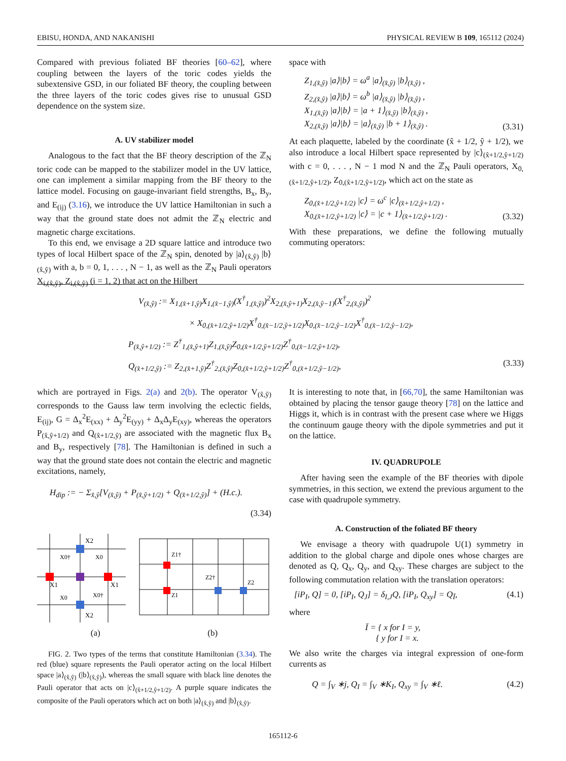EBISU, HONDA, AND NAKANISHI PHYSICAL REVIEW B 109, 165112 (2024)
Compared with previous foliated BF theories [60–62], where coupling between the layers of the toric codes yields the subextensive GSD, in our foliated BF theory, the coupling between the three layers of the toric codes gives rise to unusual GSD dependence on the system size.
A. UV stabilizer model
Analogous to the fact that the BF theory description of the ℤ<sub>N</sub> toric code can be mapped to the stabilizer model in the UV lattice, one can implement a similar mapping from the BF theory to the lattice model. Focusing on gauge-invariant field strengths, B<sub>x</sub>, B<sub>y</sub>, and E<sub>(ij)</sub> (3.16), we introduce the UV lattice Hamiltonian in such a way that the ground state does not admit the ℤ<sub>N</sub> electric and magnetic charge excitations.
To this end, we envisage a 2D square lattice and introduce two types of local Hilbert space of the ℤ<sub>N</sub> spin, denoted by |a⟩<sub>(x̂,ŷ)</sub> |b⟩<sub>(x̂,ŷ)</sub> with a, b = 0, 1, . . . , N − 1, as well as the ℤ<sub>N</sub> Pauli operators X<sub>i,(x̂,ŷ)</sub>, Z<sub>i,(x̂,ŷ)</sub> (i = 1, 2) that act on the Hilbert
space with
Z<sub>1,(x̂,ŷ)</sub> |a⟩|b⟩ = ω<sup>a</sup> |a⟩<sub>(x̂,ŷ)</sub> |b⟩<sub>(x̂,ŷ)</sub> ,
Z<sub>2,(x̂,ŷ)</sub> |a⟩|b⟩ = ω<sup>b</sup> |a⟩<sub>(x̂,ŷ)</sub> |b⟩<sub>(x̂,ŷ)</sub> ,
X<sub>1,(x̂,ŷ)</sub> |a⟩|b⟩ = |a + 1⟩<sub>(x̂,ŷ)</sub> |b⟩<sub>(x̂,ŷ)</sub> ,
X<sub>2,(x̂,ŷ)</sub> |a⟩|b⟩ = |a⟩<sub>(x̂,ŷ)</sub> |b + 1⟩<sub>(x̂,ŷ)</sub> . (3.31)
At each plaquette, labeled by the coordinate (x̂ + 1/2, ŷ + 1/2), we also introduce a local Hilbert space represented by |c⟩<sub>(x̂+1/2,ŷ+1/2)</sub> with c = 0, . . . , N − 1 mod N and the ℤ<sub>N</sub> Pauli operators, X<sub>0,(x̂+1/2,ŷ+1/2)</sub>, Z<sub>0,(x̂+1/2,ŷ+1/2)</sub>, which act on the state as
Z<sub>0,(x̂+1/2,ŷ+1/2)</sub> |c⟩ = ω<sup>c</sup> |c⟩<sub>(x̂+1/2,ŷ+1/2)</sub> ,
X<sub>0,(x̂+1/2,ŷ+1/2)</sub> |c⟩ = |c + 1⟩<sub>(x̂+1/2,ŷ+1/2)</sub> . (3.32)
With these preparations, we define the following mutually commuting operators:
V<sub>(x̂,ŷ)</sub> := X<sub>1,(x̂+1,ŷ)</sub>X<sub>1,(x̂−1,ŷ)</sub>(X<sup>†</sup><sub>1,(x̂,ŷ)</sub>)<sup>2</sup>X<sub>2,(x̂,ŷ+1)</sub>X<sub>2,(x̂,ŷ−1)</sub>(X<sup>†</sup><sub>2,(x̂,ŷ)</sub>)<sup>2</sup>
× X<sub>0,(x̂+1/2,ŷ+1/2)</sub>X<sup>†</sup><sub>0,(x̂−1/2,ŷ+1/2)</sub>X<sub>0,(x̂−1/2,ŷ−1/2)</sub>X<sup>†</sup><sub>0,(x̂−1/2,ŷ−1/2)</sub>,
P<sub>(x̂,ŷ+1/2)</sub> := Z<sup>†</sup><sub>1,(x̂,ŷ+1)</sub>Z<sub>1,(x̂,ŷ)</sub>Z<sub>0,(x̂+1/2,ŷ+1/2)</sub>Z<sup>†</sup><sub>0,(x̂−1/2,ŷ+1/2)</sub>,
Q<sub>(x̂+1/2,ŷ)</sub> := Z<sub>2,(x̂+1,ŷ)</sub>Z<sup>†</sup><sub>2,(x̂,ŷ)</sub>Z<sub>0,(x̂+1/2,ŷ+1/2)</sub>Z<sup>†</sup><sub>0,(x̂+1/2,ŷ−1/2)</sub>, (3.33)
which are portrayed in Figs. 2(a) and 2(b). The operator V<sub>(x̂,ŷ)</sub> corresponds to the Gauss law term involving the eclectic fields, E<sub>(ij)</sub>, G = Δ<sub>x</sub><sup>2</sup>E<sub>(xx)</sub> + Δ<sub>y</sub><sup>2</sup>E<sub>(yy)</sub> + Δ<sub>x</sub>Δ<sub>y</sub>E<sub>(xy)</sub>, whereas the operators P<sub>(x̂,ŷ+1/2)</sub> and Q<sub>(x̂+1/2,ŷ)</sub> are associated with the magnetic flux B<sub>x</sub> and B<sub>y</sub>, respectively [78]. The Hamiltonian is defined in such a way that the ground state does not contain the electric and magnetic excitations, namely,
H<sub>dip</sub> := − Σ<sub>x̂,ŷ</sub>[V<sub>(x̂,ŷ)</sub> + P<sub>(x̂,ŷ+1/2)</sub> + Q<sub>(x̂+1/2,ŷ)</sub>] + (H.c.).
(3.34)
X2
X2
X1
X1
X0†
X0
X0
X0†
Z1†
Z1
Z2
Z2†
(a) (b)
FIG. 2. Two types of the terms that constitute Hamiltonian (3.34). The red (blue) square represents the Pauli operator acting on the local Hilbert space |a⟩<sub>(x̂,ŷ)</sub> (|b⟩<sub>(x̂,ŷ)</sub>), whereas the small square with black line denotes the Pauli operator that acts on |c⟩<sub>(x̂+1/2,ŷ+1/2)</sub>. A purple square indicates the composite of the Pauli operators which act on both |a⟩<sub>(x̂,ŷ)</sub> and |b⟩<sub>(x̂,ŷ)</sub>.
It is interesting to note that, in [66,70], the same Hamiltonian was obtained by placing the tensor gauge theory [78] on the lattice and Higgs it, which is in contrast with the present case where we Higgs the continuum gauge theory with the dipole symmetries and put it on the lattice.
IV. QUADRUPOLE
After having seen the example of the BF theories with dipole symmetries, in this section, we extend the previous argument to the case with quadrupole symmetry.
A. Construction of the foliated BF theory
We envisage a theory with quadrupole U(1) symmetry in addition to the global charge and dipole ones whose charges are denoted as Q, Q<sub>x</sub>, Q<sub>y</sub>, and Q<sub>xy</sub>. These charges are subject to the following commutation relation with the translation operators:
[iP<sub>I</sub>, Q] = 0, [iP<sub>I</sub>, Q<sub>J</sub>] = δ<sub>I,J</sub>Q, [iP<sub>I</sub>, Q<sub>xy</sub>] = Q<sub>Ī</sub>, (4.1)
where
Ī = { x for I = y,
{ y for I = x.
We also write the charges via integral expression of one-form currents as
Q = ∫<sub>V</sub> ∗j, Q<sub>I</sub> = ∫<sub>V</sub> ∗K<sub>I</sub>, Q<sub>xy</sub> = ∫<sub>V</sub> ∗ℓ. (4.2)
165112-6